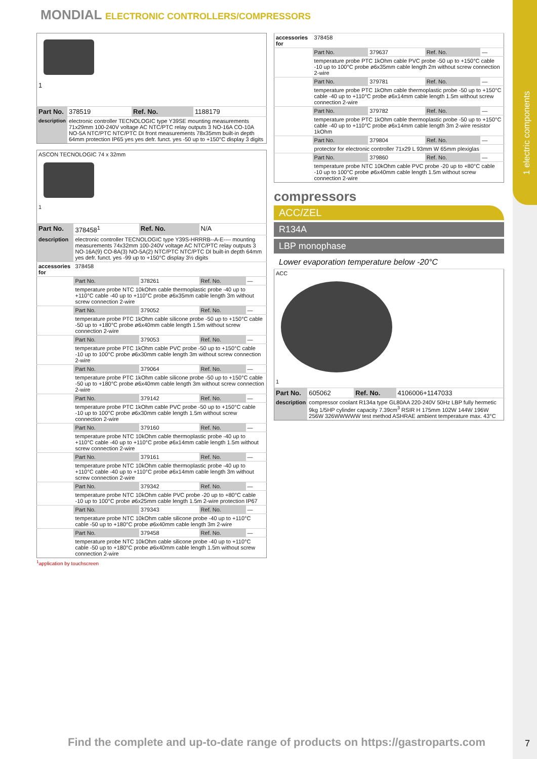1 electric components
MONDIAL ELECTRONIC CONTROLLERS/COMPRESSORS
| 1 | | | |
| Part No. | 378519 | Ref. No. | 1188179 |
| description | electronic controller TECNOLOGIC type Y39SE mounting measurements 71x29mm 100-240V voltage AC NTC/PTC relay outputs 3 NO-16A CO-10A NO-5A NTC/PTC NTC/PTC DI front measurements 78x35mm built-in depth 64mm protection IP65 yes yes defr. funct. yes -50 up to +150°C display 3 digits | | |
| ASCON TECNOLOGIC 74 x 32mm 1 | | | | |
| Part No. | 378458<sup>1</sup> | Ref. No. | N/A | |
| description | electronic controller TECNOLOGIC type Y39S-HRRRB--A-E---- mounting measurements 74x32mm 100-240V voltage AC NTC/PTC relay outputs 3 NO-16A(9) CO-8A(3) NO-5A(2) NTC/PTC NTC/PTC DI built-in depth 64mm yes defr. funct. yes -99 up to +150°C display 3½ digits | | | |
| accessories for | 378458 | | | |
| | Part No. | 378261 | Ref. No. | — |
| | temperature probe NTC 10kOhm cable thermoplastic probe -40 up to +110°C cable -40 up to +110°C probe ø6x35mm cable length 3m without screw connection 2-wire | | | |
| | Part No. | 379052 | Ref. No. | — |
| | temperature probe PTC 1kOhm cable silicone probe -50 up to +150°C cable -50 up to +180°C probe ø6x40mm cable length 1.5m without screw connection 2-wire | | | |
| | Part No. | 379053 | Ref. No. | — |
| | temperature probe PTC 1kOhm cable PVC probe -50 up to +150°C cable -10 up to 100°C probe ø6x30mm cable length 3m without screw connection 2-wire | | | |
| | Part No. | 379064 | Ref. No. | — |
| | temperature probe PTC 1kOhm cable silicone probe -50 up to +150°C cable -50 up to +180°C probe ø6x40mm cable length 3m without screw connection 2-wire | | | |
| | Part No. | 379142 | Ref. No. | — |
| | temperature probe PTC 1kOhm cable PVC probe -50 up to +150°C cable -10 up to 100°C probe ø6x30mm cable length 1.5m without screw connection 2-wire | | | |
| | Part No. | 379160 | Ref. No. | — |
| | temperature probe NTC 10kOhm cable thermoplastic probe -40 up to +110°C cable -40 up to +110°C probe ø6x14mm cable length 1.5m without screw connection 2-wire | | | |
| | Part No. | 379161 | Ref. No. | — |
| | temperature probe NTC 10kOhm cable thermoplastic probe -40 up to +110°C cable -40 up to +110°C probe ø6x14mm cable length 3m without screw connection 2-wire | | | |
| | Part No. | 379342 | Ref. No. | — |
| | temperature probe NTC 10kOhm cable PVC probe -20 up to +80°C cable -10 up to 100°C probe ø6x25mm cable length 1.5m 2-wire protection IP67 | | | |
| | Part No. | 379343 | Ref. No. | — |
| | temperature probe NTC 10kOhm cable silicone probe -40 up to +110°C cable -50 up to +180°C probe ø6x40mm cable length 3m 2-wire | | | |
| | Part No. | 379458 | Ref. No. | — |
| | temperature probe NTC 10kOhm cable silicone probe -40 up to +110°C cable -50 up to +180°C probe ø6x40mm cable length 1.5m without screw connection 2-wire | | | |
<sup>1</sup> application by touchscreen
| accessories for | 378458 | | | |
| | Part No. | 379637 | Ref. No. | — |
| | temperature probe PTC 1kOhm cable PVC probe -50 up to +150°C cable -10 up to 100°C probe ø6x35mm cable length 2m without screw connection 2-wire | | | |
| | Part No. | 379781 | Ref. No. | — |
| | temperature probe PTC 1kOhm cable thermoplastic probe -50 up to +150°C cable -40 up to +110°C probe ø6x14mm cable length 1.5m without screw connection 2-wire | | | |
| | Part No. | 379782 | Ref. No. | — |
| | temperature probe PTC 1kOhm cable thermoplastic probe -50 up to +150°C cable -40 up to +110°C probe ø6x14mm cable length 3m 2-wire resistor 1kOhm | | | |
| | Part No. | 379804 | Ref. No. | — |
| | protector for electronic controller 71x29 L 93mm W 65mm plexiglas | | | |
| | Part No. | 379860 | Ref. No. | — |
| | temperature probe NTC 10kOhm cable PVC probe -20 up to +80°C cable -10 up to 100°C probe ø6x40mm cable length 1.5m without screw connection 2-wire | | | |
compressors
ACC/ZEL
R134A
LBP monophase
Lower evaporation temperature below -20°C
| ACC 1 | | | |
| Part No. | 605062 | Ref. No. | 4106006+1147033 |
| description | compressor coolant R134a type GL80AA 220-240V 50Hz LBP fully hermetic 9kg 1/5HP cylinder capacity 7.39cm<sup>3</sup> RSIR H 175mm 102W 144W 196W 256W 326WWWWW test method ASHRAE ambient temperature max. 43°C | | |
Find the complete and up-to-date range of products on https://gastroparts.com
7